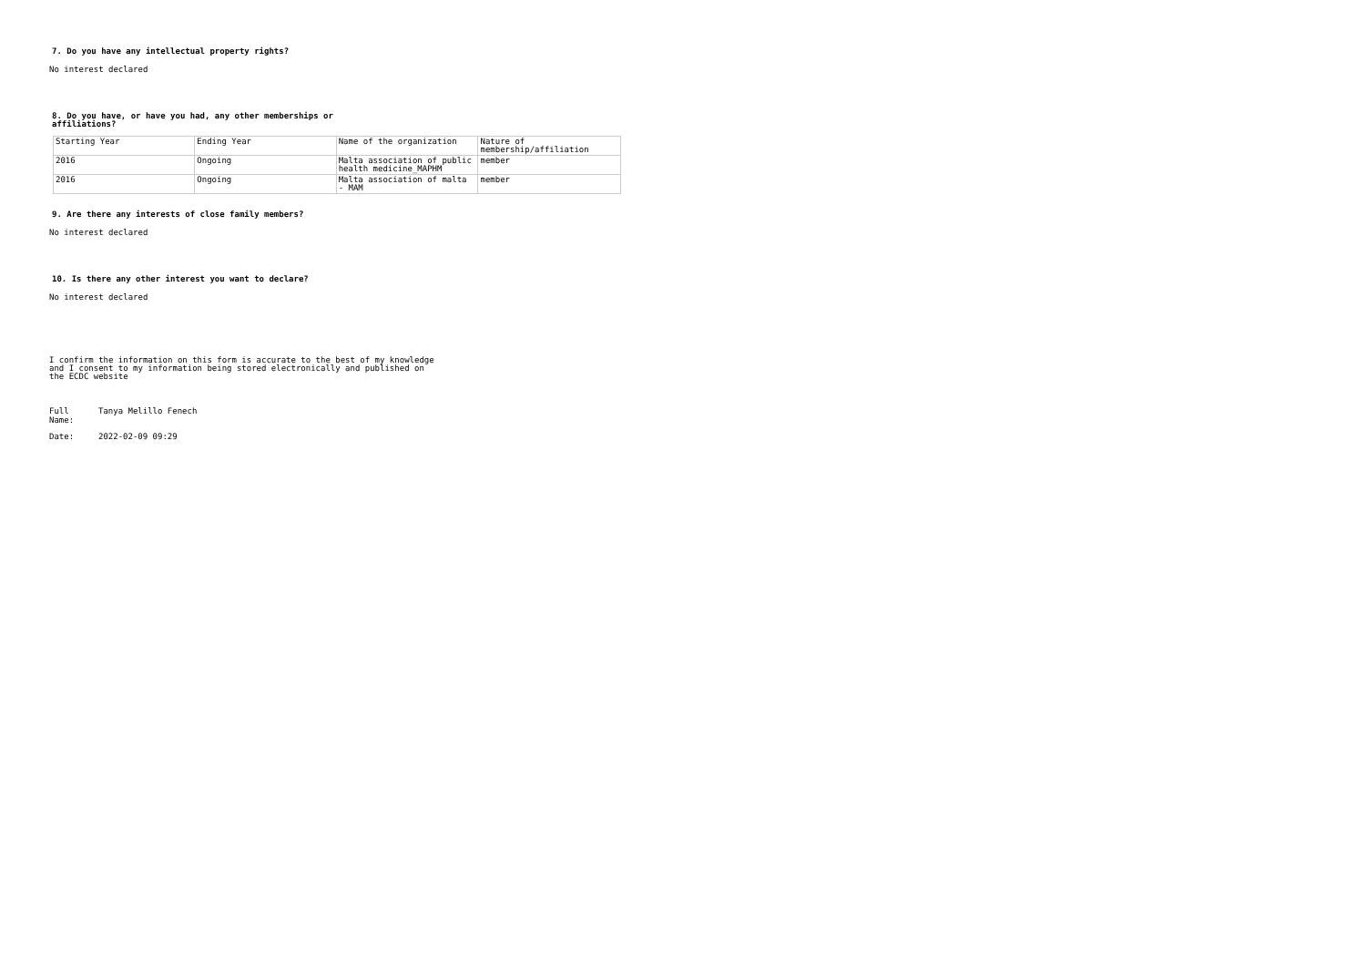7. Do you have any intellectual property rights?
No interest declared
8. Do you have, or have you had, any other memberships or
affiliations?
| Starting Year | Ending Year | Name of the organization | Nature of membership/affiliation |
| 2016 | Ongoing | Malta association of public health medicine_MAPHM | member |
| 2016 | Ongoing | Malta association of malta - MAM | member |
9. Are there any interests of close family members?
No interest declared
10. Is there any other interest you want to declare?
No interest declared
I confirm the information on this form is accurate to the best of my knowledge
and I consent to my information being stored electronically and published on
the ECDC website
Full
Name: Tanya Melillo Fenech
Date: 2022-02-09 09:29